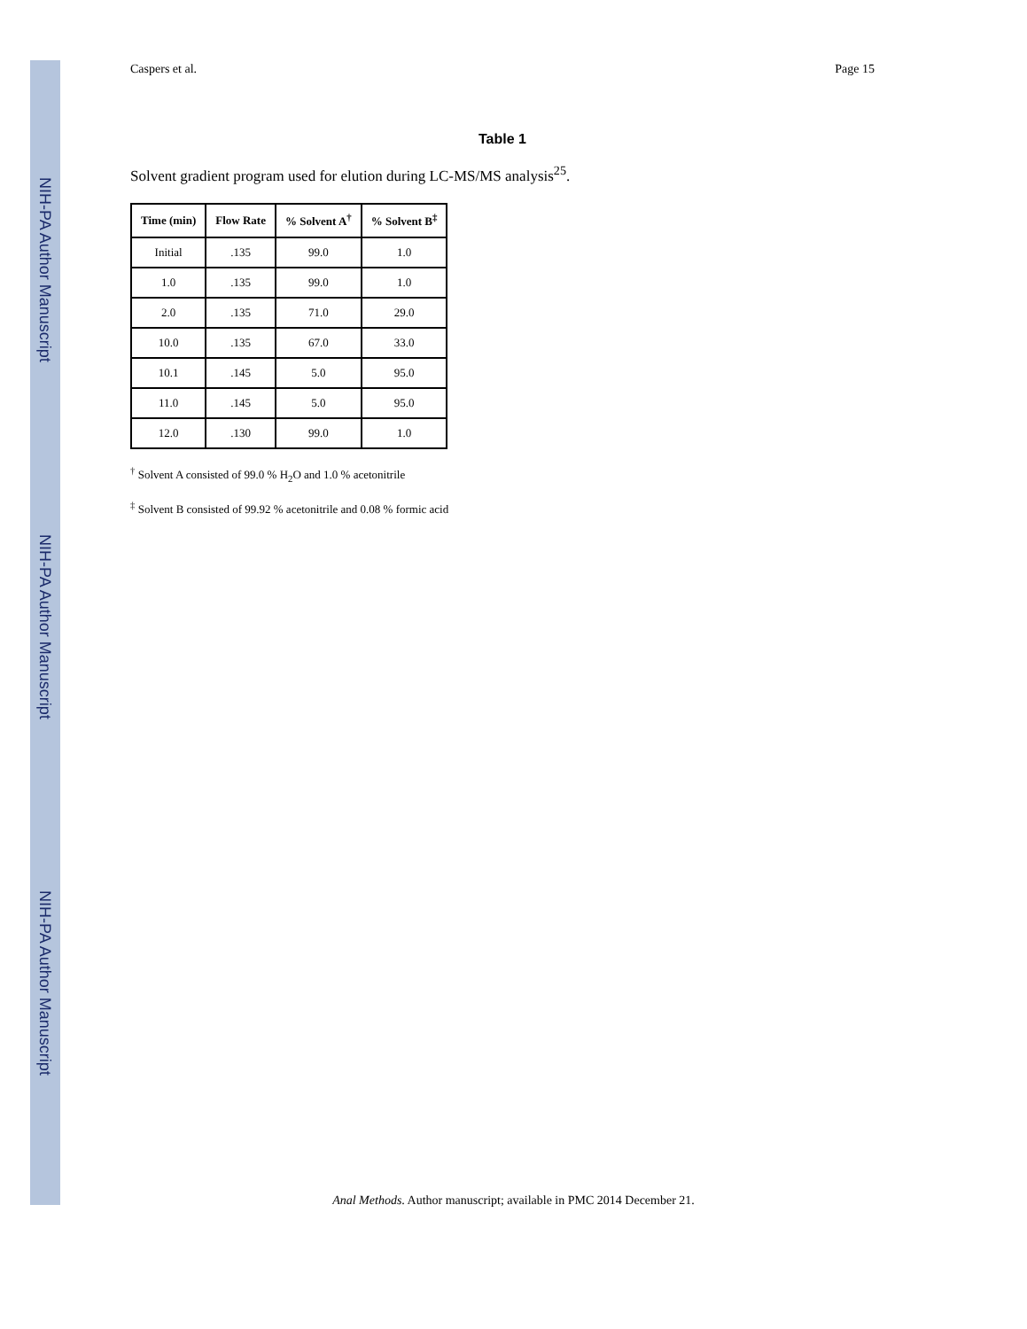NIH-PA Author Manuscript
NIH-PA Author Manuscript
NIH-PA Author Manuscript
Caspers et al. Page 15
Table 1
Solvent gradient program used for elution during LC-MS/MS analysis<sup>25</sup>.
| Time (min) | Flow Rate | % Solvent A<sup>†</sup> | % Solvent B<sup>‡</sup> |
| --- | --- | --- | --- |
| Initial | .135 | 99.0 | 1.0 |
| 1.0 | .135 | 99.0 | 1.0 |
| 2.0 | .135 | 71.0 | 29.0 |
| 10.0 | .135 | 67.0 | 33.0 |
| 10.1 | .145 | 5.0 | 95.0 |
| 11.0 | .145 | 5.0 | 95.0 |
| 12.0 | .130 | 99.0 | 1.0 |
<sup>†</sup> Solvent A consisted of 99.0 % H<sub>2</sub>O and 1.0 % acetonitrile
<sup>‡</sup> Solvent B consisted of 99.92 % acetonitrile and 0.08 % formic acid
Anal Methods. Author manuscript; available in PMC 2014 December 21.